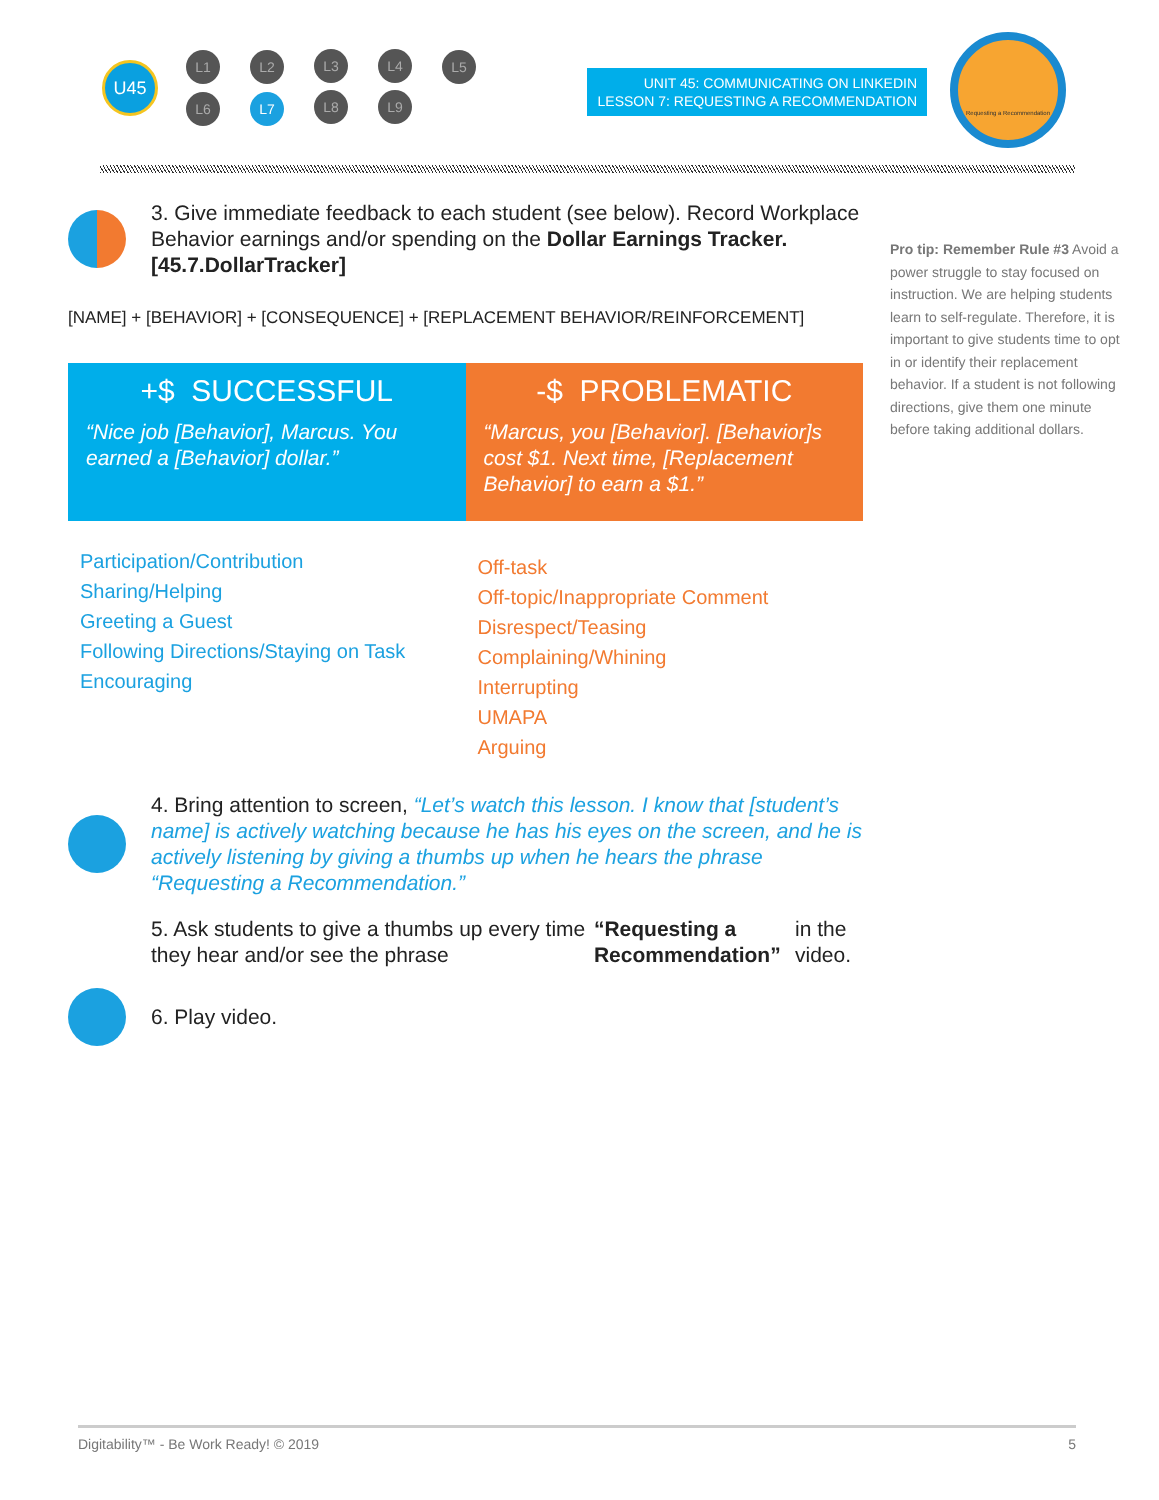U45
L1 L2 L3 L4 L5
L6 L7 L8 L9
UNIT 45: COMMUNICATING ON LINKEDIN
LESSON 7: REQUESTING A RECOMMENDATION
Requesting a Recommendation
3. Give immediate feedback to each student (see below). Record Workplace Behavior earnings and/or spending on the Dollar Earnings Tracker. [45.7.DollarTracker]
[NAME] + [BEHAVIOR] + [CONSEQUENCE] + [REPLACEMENT BEHAVIOR/REINFORCEMENT]
+$ SUCCESSFUL
“Nice job [Behavior], Marcus. You earned a [Behavior] dollar.”
-$ PROBLEMATIC
“Marcus, you [Behavior]. [Behavior]s cost $1. Next time, [Replacement Behavior] to earn a $1.”
Participation/Contribution
Sharing/Helping
Greeting a Guest
Following Directions/Staying on Task
Encouraging
Off-task
Off-topic/Inappropriate Comment
Disrespect/Teasing
Complaining/Whining
Interrupting
UMAPA
Arguing
4. Bring attention to screen, “Let’s watch this lesson. I know that [student’s name] is actively watching because he has his eyes on the screen, and he is actively listening by giving a thumbs up when he hears the phrase “Requesting a Recommendation.”
5. Ask students to give a thumbs up every time they hear and/or see the phrase “Requesting a Recommendation” in the video.
6. Play video.
Pro tip: Remember Rule #3 Avoid a power struggle to stay focused on instruction. We are helping students learn to self-regulate. Therefore, it is important to give students time to opt in or identify their replacement behavior. If a student is not following directions, give them one minute before taking additional dollars.
Digitability™ - Be Work Ready! © 2019 5